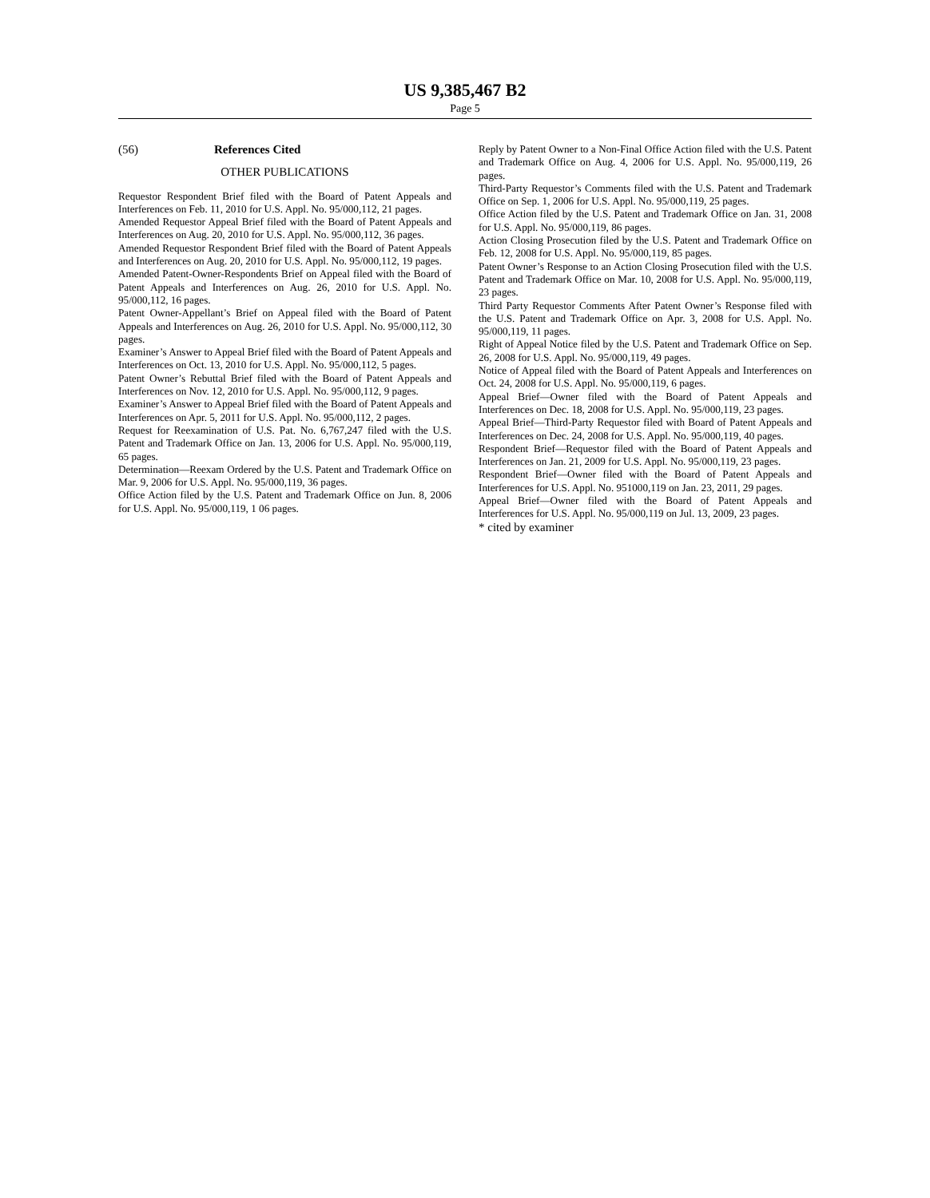US 9,385,467 B2
Page 5
(56) References Cited
OTHER PUBLICATIONS
Requestor Respondent Brief filed with the Board of Patent Appeals and Interferences on Feb. 11, 2010 for U.S. Appl. No. 95/000,112, 21 pages.
Amended Requestor Appeal Brief filed with the Board of Patent Appeals and Interferences on Aug. 20, 2010 for U.S. Appl. No. 95/000,112, 36 pages.
Amended Requestor Respondent Brief filed with the Board of Patent Appeals and Interferences on Aug. 20, 2010 for U.S. Appl. No. 95/000,112, 19 pages.
Amended Patent-Owner-Respondents Brief on Appeal filed with the Board of Patent Appeals and Interferences on Aug. 26, 2010 for U.S. Appl. No. 95/000,112, 16 pages.
Patent Owner-Appellant’s Brief on Appeal filed with the Board of Patent Appeals and Interferences on Aug. 26, 2010 for U.S. Appl. No. 95/000,112, 30 pages.
Examiner’s Answer to Appeal Brief filed with the Board of Patent Appeals and Interferences on Oct. 13, 2010 for U.S. Appl. No. 95/000,112, 5 pages.
Patent Owner’s Rebuttal Brief filed with the Board of Patent Appeals and Interferences on Nov. 12, 2010 for U.S. Appl. No. 95/000,112, 9 pages.
Examiner’s Answer to Appeal Brief filed with the Board of Patent Appeals and Interferences on Apr. 5, 2011 for U.S. Appl. No. 95/000,112, 2 pages.
Request for Reexamination of U.S. Pat. No. 6,767,247 filed with the U.S. Patent and Trademark Office on Jan. 13, 2006 for U.S. Appl. No. 95/000,119, 65 pages.
Determination—Reexam Ordered by the U.S. Patent and Trademark Office on Mar. 9, 2006 for U.S. Appl. No. 95/000,119, 36 pages.
Office Action filed by the U.S. Patent and Trademark Office on Jun. 8, 2006 for U.S. Appl. No. 95/000,119, 1 06 pages.
Reply by Patent Owner to a Non-Final Office Action filed with the U.S. Patent and Trademark Office on Aug. 4, 2006 for U.S. Appl. No. 95/000,119, 26 pages.
Third-Party Requestor’s Comments filed with the U.S. Patent and Trademark Office on Sep. 1, 2006 for U.S. Appl. No. 95/000,119, 25 pages.
Office Action filed by the U.S. Patent and Trademark Office on Jan. 31, 2008 for U.S. Appl. No. 95/000,119, 86 pages.
Action Closing Prosecution filed by the U.S. Patent and Trademark Office on Feb. 12, 2008 for U.S. Appl. No. 95/000,119, 85 pages.
Patent Owner’s Response to an Action Closing Prosecution filed with the U.S. Patent and Trademark Office on Mar. 10, 2008 for U.S. Appl. No. 95/000,119, 23 pages.
Third Party Requestor Comments After Patent Owner’s Response filed with the U.S. Patent and Trademark Office on Apr. 3, 2008 for U.S. Appl. No. 95/000,119, 11 pages.
Right of Appeal Notice filed by the U.S. Patent and Trademark Office on Sep. 26, 2008 for U.S. Appl. No. 95/000,119, 49 pages.
Notice of Appeal filed with the Board of Patent Appeals and Interferences on Oct. 24, 2008 for U.S. Appl. No. 95/000,119, 6 pages.
Appeal Brief—Owner filed with the Board of Patent Appeals and Interferences on Dec. 18, 2008 for U.S. Appl. No. 95/000,119, 23 pages.
Appeal Brief—Third-Party Requestor filed with Board of Patent Appeals and Interferences on Dec. 24, 2008 for U.S. Appl. No. 95/000,119, 40 pages.
Respondent Brief—Requestor filed with the Board of Patent Appeals and Interferences on Jan. 21, 2009 for U.S. Appl. No. 95/000,119, 23 pages.
Respondent Brief—Owner filed with the Board of Patent Appeals and Interferences for U.S. Appl. No. 951000,119 on Jan. 23, 2011, 29 pages.
Appeal Brief—Owner filed with the Board of Patent Appeals and Interferences for U.S. Appl. No. 95/000,119 on Jul. 13, 2009, 23 pages.
* cited by examiner